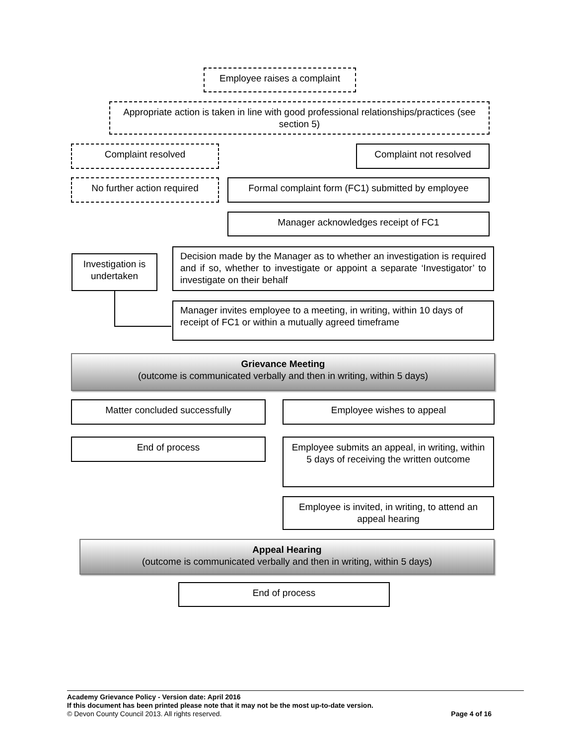Employee raises a complaint
Appropriate action is taken in line with good professional relationships/practices (see section 5)
Complaint resolved Complaint not resolved
No further action required Formal complaint form (FC1) submitted by employee
Manager acknowledges receipt of FC1
Investigation is undertaken
Decision made by the Manager as to whether an investigation is required and if so, whether to investigate or appoint a separate ‘Investigator’ to investigate on their behalf
Manager invites employee to a meeting, in writing, within 10 days of receipt of FC1 or within a mutually agreed timeframe
Grievance Meeting
(outcome is communicated verbally and then in writing, within 5 days)
Matter concluded successfully Employee wishes to appeal
End of process
Employee submits an appeal, in writing, within 5 days of receiving the written outcome
Employee is invited, in writing, to attend an appeal hearing
Appeal Hearing
(outcome is communicated verbally and then in writing, within 5 days)
End of process
Academy Grievance Policy - Version date: April 2016
If this document has been printed please note that it may not be the most up-to-date version.
© Devon County Council 2013. All rights reserved. Page 4 of 16